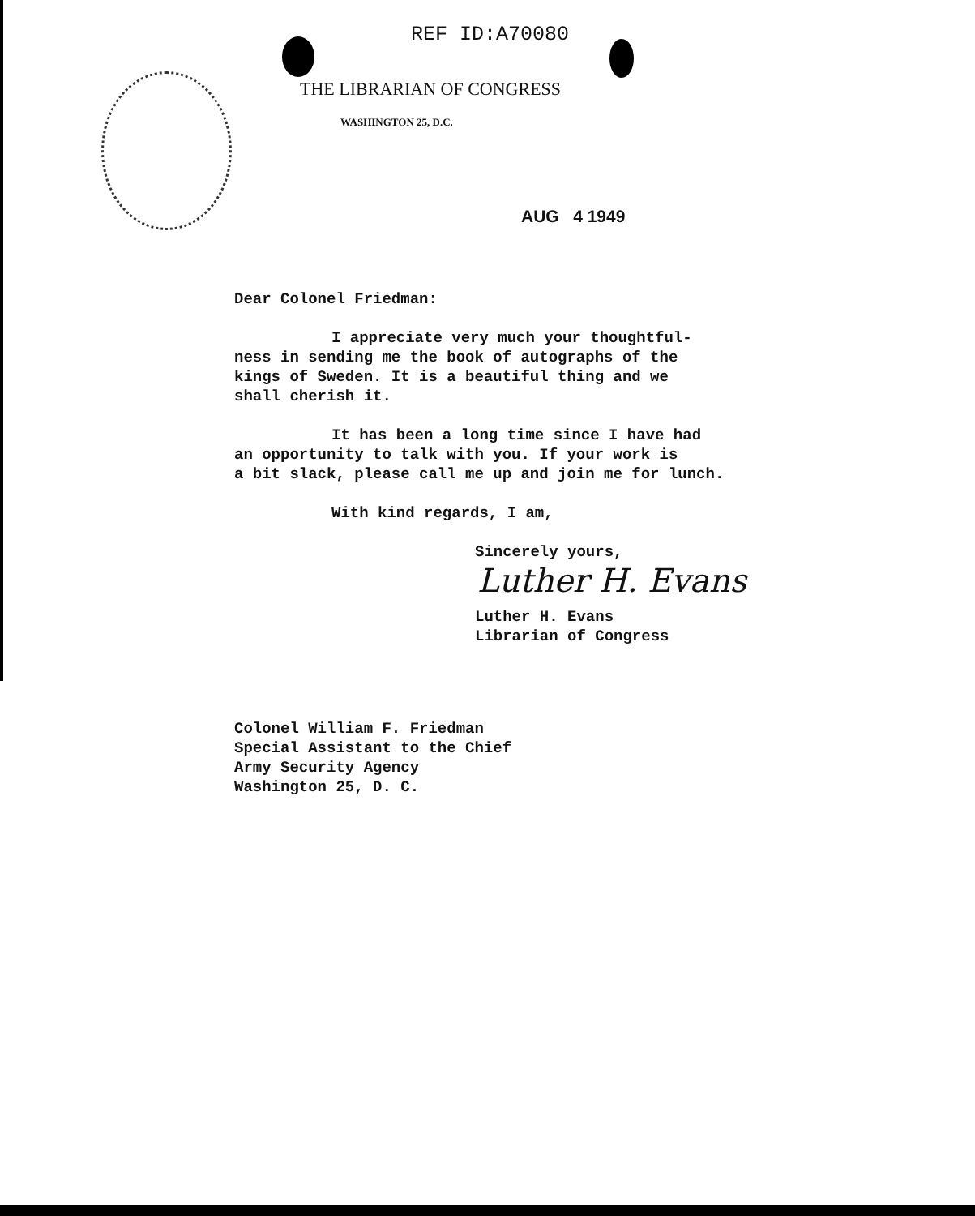REF ID:A70080
THE LIBRARIAN OF CONGRESS
WASHINGTON 25, D.C.
AUG 4 1949
Dear Colonel Friedman:
I appreciate very much your thoughtful-
ness in sending me the book of autographs of the
kings of Sweden. It is a beautiful thing and we
shall cherish it.
It has been a long time since I have had
an opportunity to talk with you. If your work is
a bit slack, please call me up and join me for lunch.
With kind regards, I am,
Sincerely yours,
Luther H. Evans
Luther H. Evans
Librarian of Congress
Colonel William F. Friedman
Special Assistant to the Chief
Army Security Agency
Washington 25, D. C.